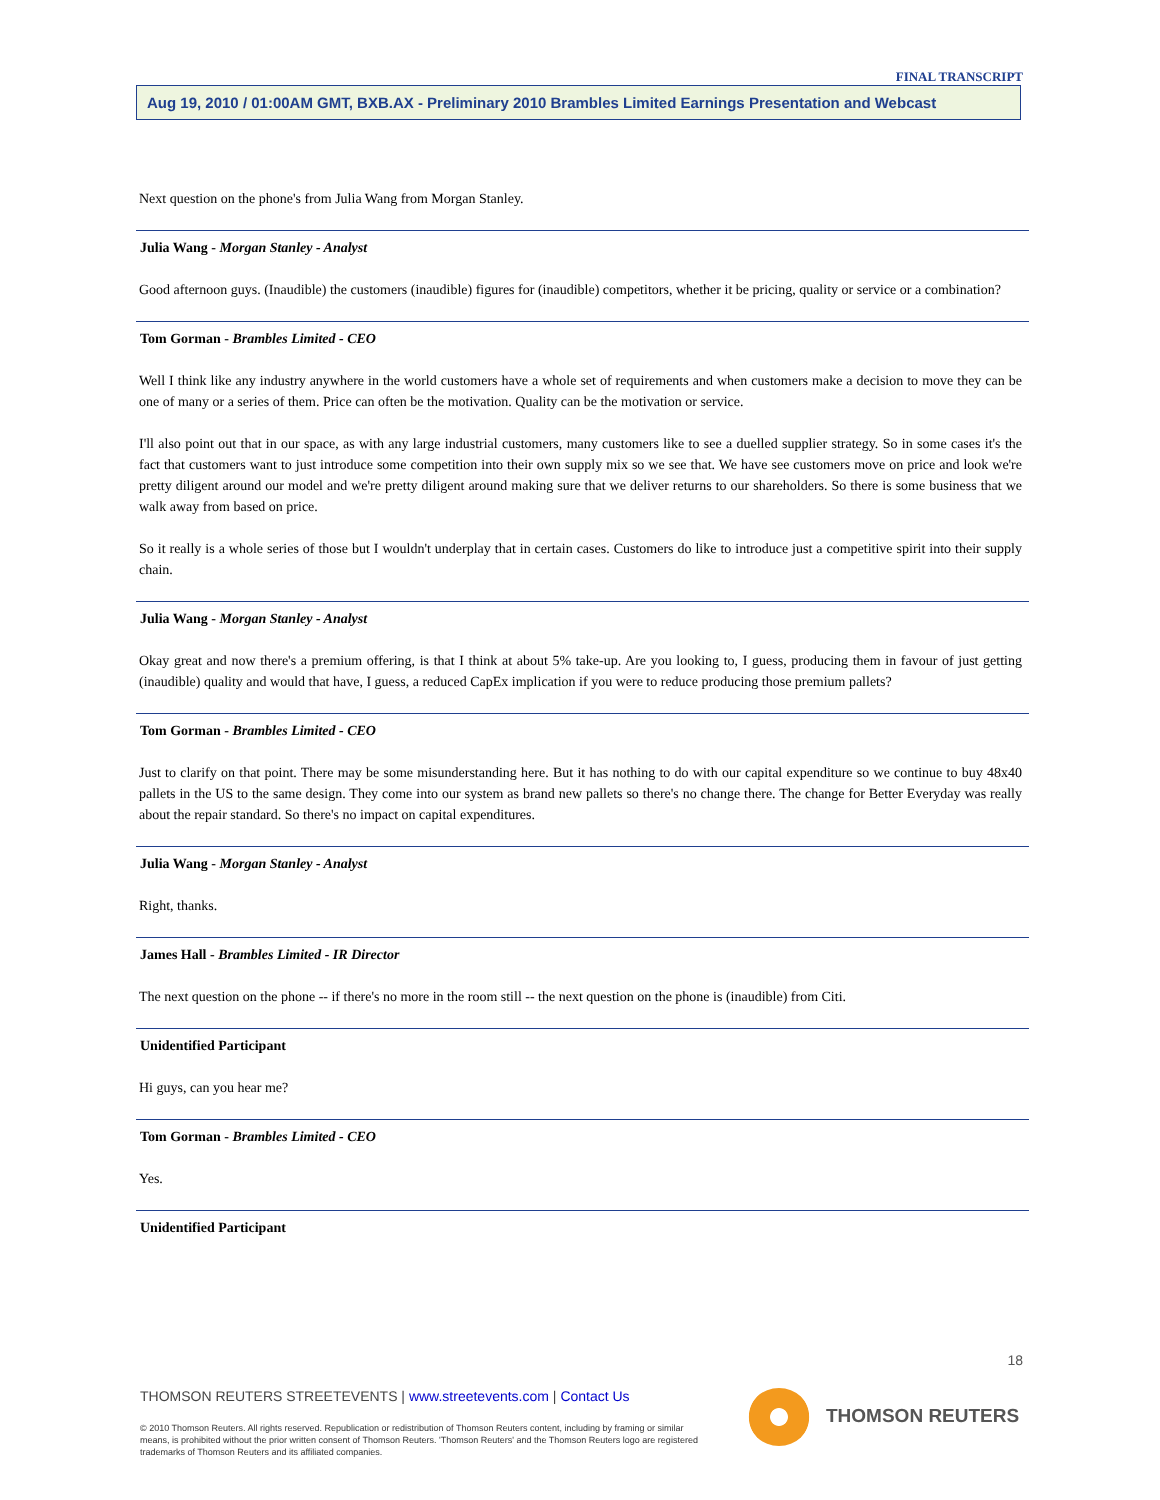FINAL TRANSCRIPT
Aug 19, 2010 / 01:00AM GMT, BXB.AX - Preliminary 2010 Brambles Limited Earnings Presentation and Webcast
Next question on the phone's from Julia Wang from Morgan Stanley.
Julia Wang - Morgan Stanley - Analyst
Good afternoon guys. (Inaudible) the customers (inaudible) figures for (inaudible) competitors, whether it be pricing, quality or service or a combination?
Tom Gorman - Brambles Limited - CEO
Well I think like any industry anywhere in the world customers have a whole set of requirements and when customers make a decision to move they can be one of many or a series of them. Price can often be the motivation. Quality can be the motivation or service.
I'll also point out that in our space, as with any large industrial customers, many customers like to see a duelled supplier strategy. So in some cases it's the fact that customers want to just introduce some competition into their own supply mix so we see that. We have see customers move on price and look we're pretty diligent around our model and we're pretty diligent around making sure that we deliver returns to our shareholders. So there is some business that we walk away from based on price.
So it really is a whole series of those but I wouldn't underplay that in certain cases. Customers do like to introduce just a competitive spirit into their supply chain.
Julia Wang - Morgan Stanley - Analyst
Okay great and now there's a premium offering, is that I think at about 5% take-up. Are you looking to, I guess, producing them in favour of just getting (inaudible) quality and would that have, I guess, a reduced CapEx implication if you were to reduce producing those premium pallets?
Tom Gorman - Brambles Limited - CEO
Just to clarify on that point. There may be some misunderstanding here. But it has nothing to do with our capital expenditure so we continue to buy 48x40 pallets in the US to the same design. They come into our system as brand new pallets so there's no change there. The change for Better Everyday was really about the repair standard. So there's no impact on capital expenditures.
Julia Wang - Morgan Stanley - Analyst
Right, thanks.
James Hall - Brambles Limited - IR Director
The next question on the phone -- if there's no more in the room still -- the next question on the phone is (inaudible) from Citi.
Unidentified Participant
Hi guys, can you hear me?
Tom Gorman - Brambles Limited - CEO
Yes.
Unidentified Participant
18
THOMSON REUTERS STREETEVENTS | www.streetevents.com | Contact Us
© 2010 Thomson Reuters. All rights reserved. Republication or redistribution of Thomson Reuters content, including by framing or similar means, is prohibited without the prior written consent of Thomson Reuters. 'Thomson Reuters' and the Thomson Reuters logo are registered trademarks of Thomson Reuters and its affiliated companies.
THOMSON REUTERS